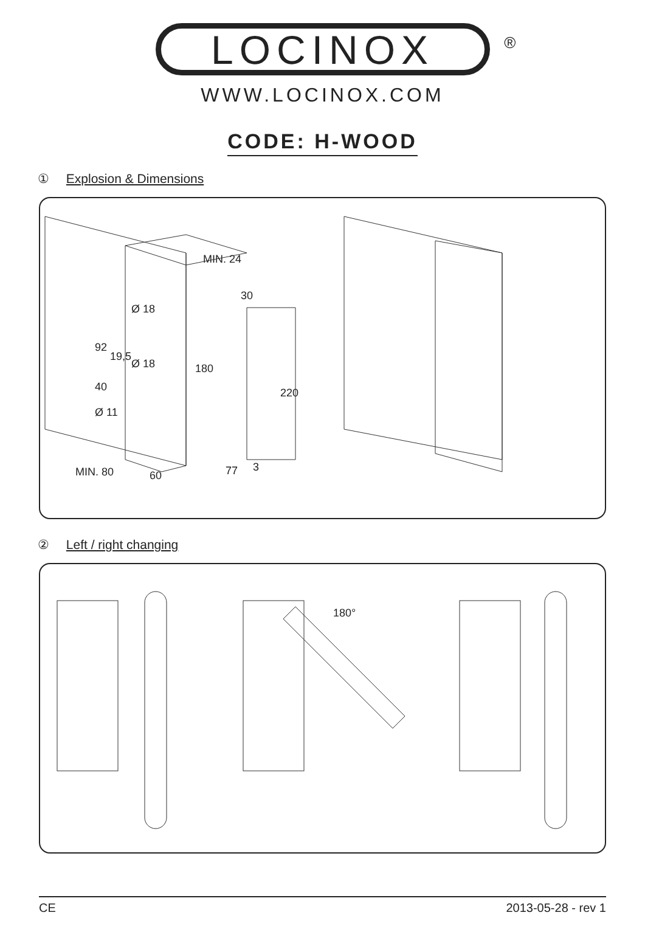LOCINOX ®
WWW.LOCINOX.COM
CODE: H-WOOD
① Explosion & Dimensions
MIN. 24
30
Ø 18
Ø 18
92
19,5
40
Ø 11
180
220
MIN. 80 60 77 3
② Left / right changing
180°
CE 2013-05-28 - rev 1